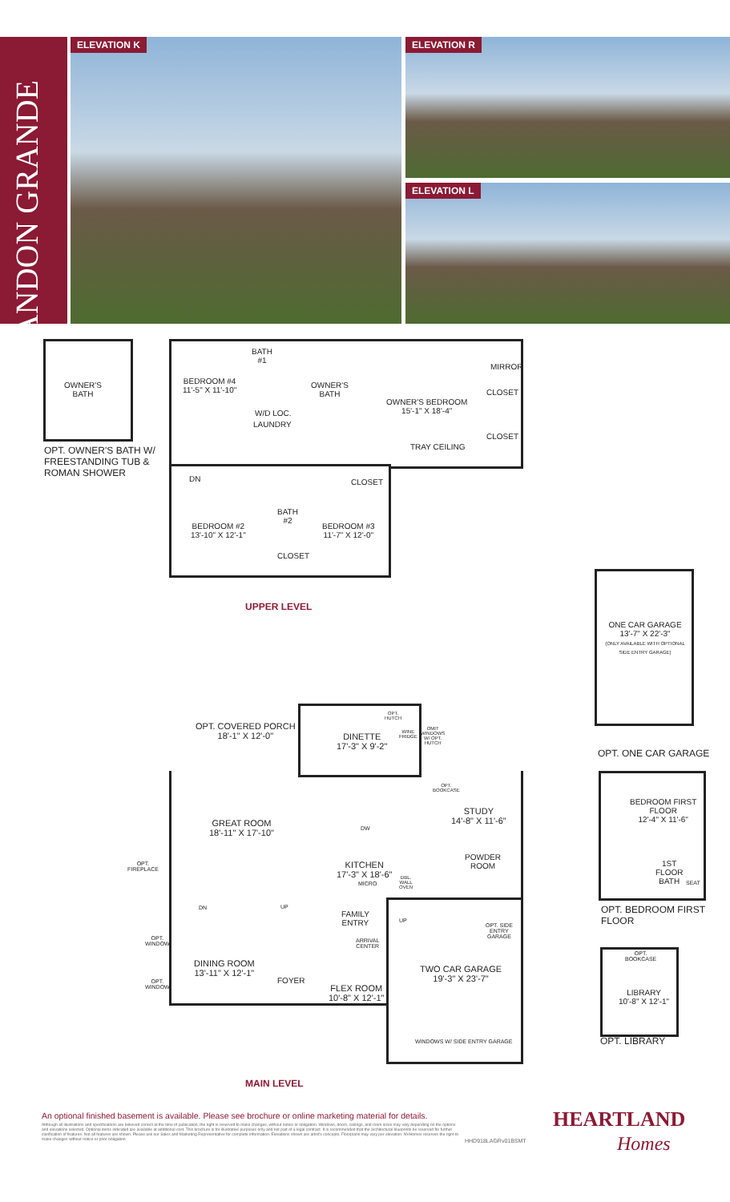LANDON GRANDE
ELEVATION K ELEVATION R
ELEVATION L
OWNER'S
BATH
OPT. OWNER'S BATH W/
FREESTANDING TUB &
ROMAN SHOWER
BEDROOM #4
11'-5" X 11'-10"
BATH
#1
OWNER'S
BATH
W/D LOC.
LAUNDRY
OWNER'S BEDROOM
15'-1" X 18'-4"
MIRROR
CLOSET
CLOSET
TRAY CEILING
CLOSET
BATH
#2
BEDROOM #2
13'-10" X 12'-1"
BEDROOM #3
11'-7" X 12'-0"
CLOSET
DN
UPPER LEVEL
ONE CAR GARAGE
13'-7" X 22'-3"
(ONLY AVAILABLE WITH OPTIONAL SIDE ENTRY GARAGE)
OPT. ONE CAR GARAGE
BEDROOM FIRST
FLOOR
12'-4" X 11'-6"
1ST
FLOOR
BATH
SEAT
OPT. BEDROOM FIRST
FLOOR
OPT.
BOOKCASE
LIBRARY
10'-8" X 12'-1"
OPT. LIBRARY
OPT. COVERED PORCH
18'-1" X 12'-0"
DINETTE
17'-3" X 9'-2"
OPT.
HUTCH
WINE
FRIDGE
OMIT
WINDOWS
W/ OPT.
HUTCH
OPT.
BOOKCASE
STUDY
14'-8" X 11'-6"
GREAT ROOM
18'-11" X 17'-10"
DW
OPT.
FIREPLACE
KITCHEN
17'-3" X 18'-6"
MICRO
DBL.
WALL
OVEN
POWDER
ROOM
DN UP
FAMILY
ENTRY
UP
ARRIVAL
CENTER
OPT. SIDE
ENTRY
GARAGE
OPT.
WINDOW
OPT.
WINDOW
DINING ROOM
13'-11" X 12'-1"
TWO CAR GARAGE
19'-3" X 23'-7"
FOYER
FLEX ROOM
10'-8" X 12'-1"
WINDOWS W/ SIDE ENTRY GARAGE
MAIN LEVEL
An optional finished basement is available. Please see brochure or online marketing material for details.
Although all illustrations and specifications are believed correct at the time of publication, the right is reserved to make changes, without notice or obligation. Windows, doors, ceilings, and room sizes may vary depending on the options and elevations selected. Optional items indicated are available at additional cost. This brochure is for illustrative purposes only and not part of a legal contract. It is recommended that the architectural blueprints be reserved for further clarification of features. Not all features are shown. Please ask our Sales and Marketing Representative for complete information. Elevations shown are artist's concepts. Floorplans may vary per elevation. NVHomes reserves the right to make changes without notice or prior obligation.
HHD918LAGRv01BSMT
HEARTLAND
Homes